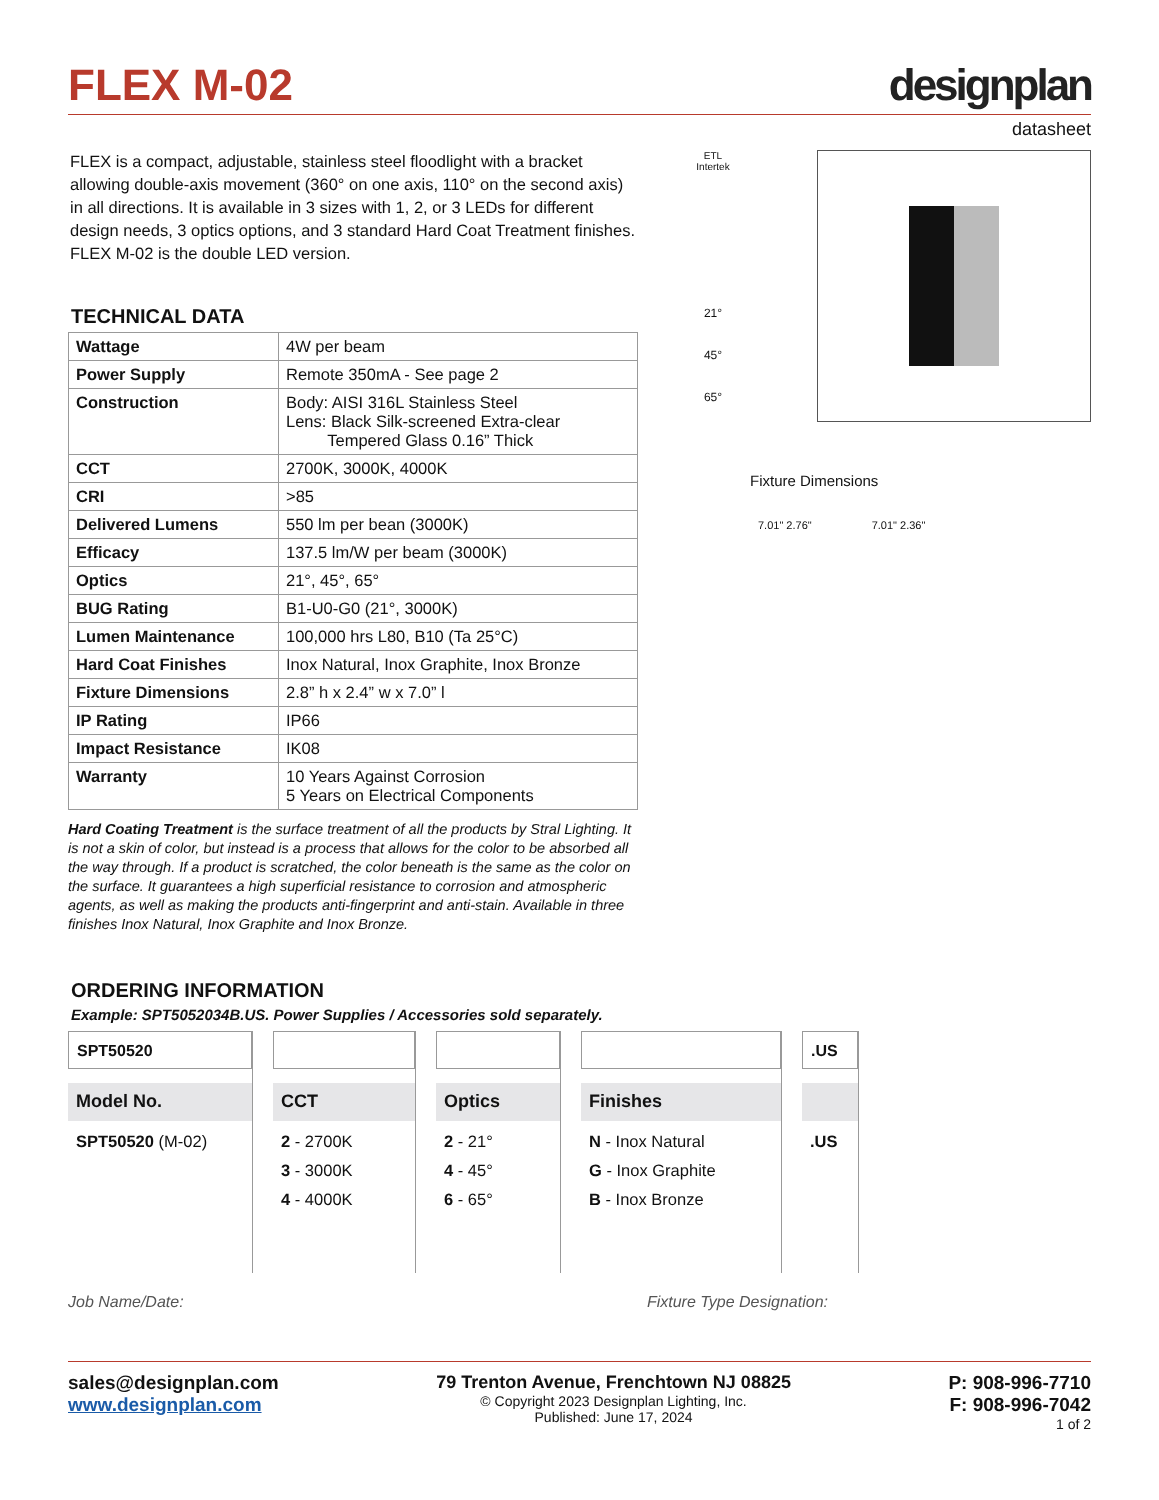FLEX M-02
designplan
datasheet
FLEX is a compact, adjustable, stainless steel floodlight with a bracket allowing double-axis movement (360° on one axis, 110° on the second axis) in all directions. It is available in 3 sizes with 1, 2, or 3 LEDs for different design needs, 3 optics options, and 3 standard Hard Coat Treatment finishes. FLEX M-02 is the double LED version.
TECHNICAL DATA
| Wattage | 4W per beam |
| Power Supply | Remote 350mA - See page 2 |
| Construction | Body: AISI 316L Stainless Steel Lens: Black Silk-screened Extra-clear Tempered Glass 0.16” Thick |
| CCT | 2700K, 3000K, 4000K |
| CRI | >85 |
| Delivered Lumens | 550 lm per bean (3000K) |
| Efficacy | 137.5 lm/W per beam (3000K) |
| Optics | 21°, 45°, 65° |
| BUG Rating | B1-U0-G0 (21°, 3000K) |
| Lumen Maintenance | 100,000 hrs L80, B10 (Ta 25°C) |
| Hard Coat Finishes | Inox Natural, Inox Graphite, Inox Bronze |
| Fixture Dimensions | 2.8” h x 2.4” w x 7.0” l |
| IP Rating | IP66 |
| Impact Resistance | IK08 |
| Warranty | 10 Years Against Corrosion 5 Years on Electrical Components |
Hard Coating Treatment is the surface treatment of all the products by Stral Lighting. It is not a skin of color, but instead is a process that allows for the color to be absorbed all the way through. If a product is scratched, the color beneath is the same as the color on the surface. It guarantees a high superficial resistance to corrosion and atmospheric agents, as well as making the products anti-fingerprint and anti-stain. Available in three finishes Inox Natural, Inox Graphite and Inox Bronze.
ETL
Intertek
21°
45°
65°
Fixture Dimensions
7.01" 2.76" 7.01" 2.36"
ORDERING INFORMATION
Example: SPT5052034B.US. Power Supplies / Accessories sold separately.
SPT50520
Model No.
SPT50520 (M-02)
CCT
2 - 2700K
3 - 3000K
4 - 4000K
Optics
2 - 21°
4 - 45°
6 - 65°
Finishes
N - Inox Natural
G - Inox Graphite
B - Inox Bronze
.US
.US
Job Name/Date: Fixture Type Designation:
sales@designplan.com
www.designplan.com
79 Trenton Avenue, Frenchtown NJ 08825
© Copyright 2023 Designplan Lighting, Inc.
Published: June 17, 2024
P: 908-996-7710
F: 908-996-7042
1 of 2